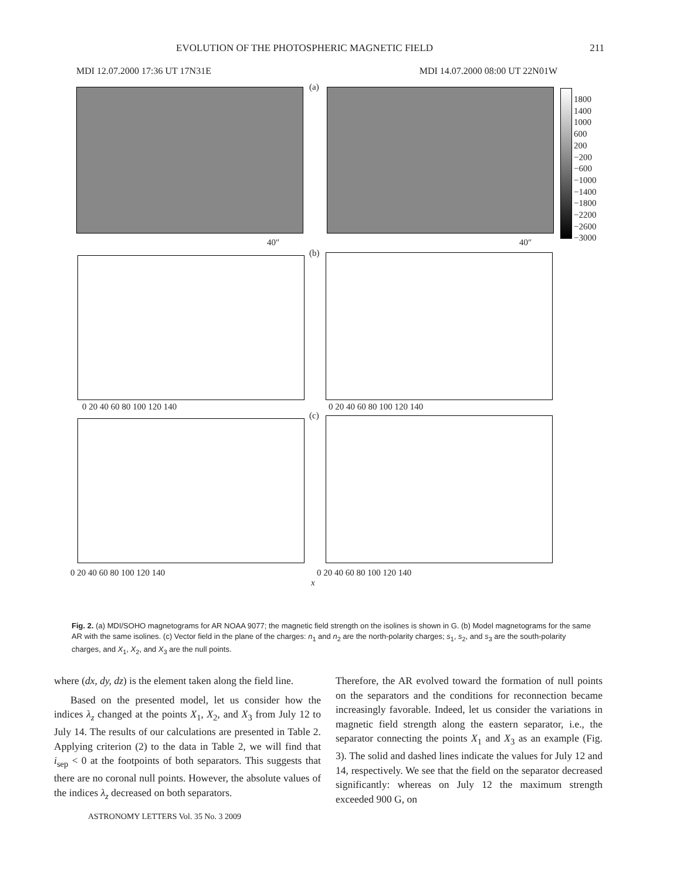EVOLUTION OF THE PHOTOSPHERIC MAGNETIC FIELD 211
MDI 12.07.2000 17:36 UT 17N31E MDI 14.07.2000 08:00 UT 22N01W
(a)
1800
1400
1000
600
200
−200
−600
−1000
−1400
−1800
−2200
−2600
−3000
40″ 40″
(b)
0 20 40 60 80 100 120 140 0 20 40 60 80 100 120 140
(c)
0 20 40 60 80 100 120 140 0 20 40 60 80 100 120 140
x
Fig. 2. (a) MDI/SOHO magnetograms for AR NOAA 9077; the magnetic field strength on the isolines is shown in G. (b) Model magnetograms for the same AR with the same isolines. (c) Vector field in the plane of the charges: n<sub>1</sub> and n<sub>2</sub> are the north-polarity charges; s<sub>1</sub>, s<sub>2</sub>, and s<sub>3</sub> are the south-polarity charges, and X<sub>1</sub>, X<sub>2</sub>, and X<sub>3</sub> are the null points.
where (dx, dy, dz) is the element taken along the field line.
Based on the presented model, let us consider how the indices λ<sub>z</sub> changed at the points X<sub>1</sub>, X<sub>2</sub>, and X<sub>3</sub> from July 12 to July 14. The results of our calculations are presented in Table 2. Applying criterion (2) to the data in Table 2, we will find that i<sub>sep</sub> < 0 at the footpoints of both separators. This suggests that there are no coronal null points. However, the absolute values of the indices λ<sub>z</sub> decreased on both separators.
Therefore, the AR evolved toward the formation of null points on the separators and the conditions for reconnection became increasingly favorable. Indeed, let us consider the variations in magnetic field strength along the eastern separator, i.e., the separator connecting the points X<sub>1</sub> and X<sub>3</sub> as an example (Fig. 3). The solid and dashed lines indicate the values for July 12 and 14, respectively. We see that the field on the separator decreased significantly: whereas on July 12 the maximum strength exceeded 900 G, on
ASTRONOMY LETTERS Vol. 35 No. 3 2009